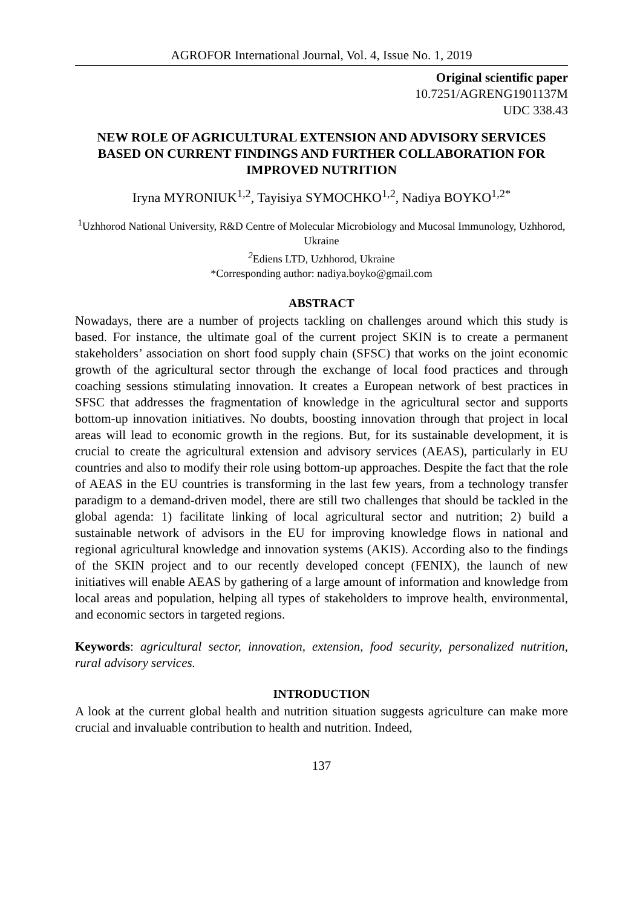AGROFOR International Journal, Vol. 4, Issue No. 1, 2019
Original scientific paper
10.7251/AGRENG1901137M
UDC 338.43
NEW ROLE OF AGRICULTURAL EXTENSION AND ADVISORY SERVICES BASED ON CURRENT FINDINGS AND FURTHER COLLABORATION FOR IMPROVED NUTRITION
Iryna MYRONIUK<sup>1,2</sup>, Tayisiya SYMOCHKO<sup>1,2</sup>, Nadiya BOYKO<sup>1,2*</sup>
<sup>1</sup> Uzhhorod National University, R&D Centre of Molecular Microbiology and Mucosal Immunology, Uzhhorod, Ukraine
<sup>2</sup> Ediens LTD, Uzhhorod, Ukraine
*Corresponding author: nadiya.boyko@gmail.com
ABSTRACT
Nowadays, there are a number of projects tackling on challenges around which this study is based. For instance, the ultimate goal of the current project SKIN is to create a permanent stakeholders’ association on short food supply chain (SFSC) that works on the joint economic growth of the agricultural sector through the exchange of local food practices and through coaching sessions stimulating innovation. It creates a European network of best practices in SFSC that addresses the fragmentation of knowledge in the agricultural sector and supports bottom-up innovation initiatives. No doubts, boosting innovation through that project in local areas will lead to economic growth in the regions. But, for its sustainable development, it is crucial to create the agricultural extension and advisory services (AEAS), particularly in EU countries and also to modify their role using bottom-up approaches. Despite the fact that the role of AEAS in the EU countries is transforming in the last few years, from a technology transfer paradigm to a demand-driven model, there are still two challenges that should be tackled in the global agenda: 1) facilitate linking of local agricultural sector and nutrition; 2) build a sustainable network of advisors in the EU for improving knowledge flows in national and regional agricultural knowledge and innovation systems (AKIS). According also to the findings of the SKIN project and to our recently developed concept (FENIX), the launch of new initiatives will enable AEAS by gathering of a large amount of information and knowledge from local areas and population, helping all types of stakeholders to improve health, environmental, and economic sectors in targeted regions.
Keywords: agricultural sector, innovation, extension, food security, personalized nutrition, rural advisory services.
INTRODUCTION
A look at the current global health and nutrition situation suggests agriculture can make more crucial and invaluable contribution to health and nutrition. Indeed,
137